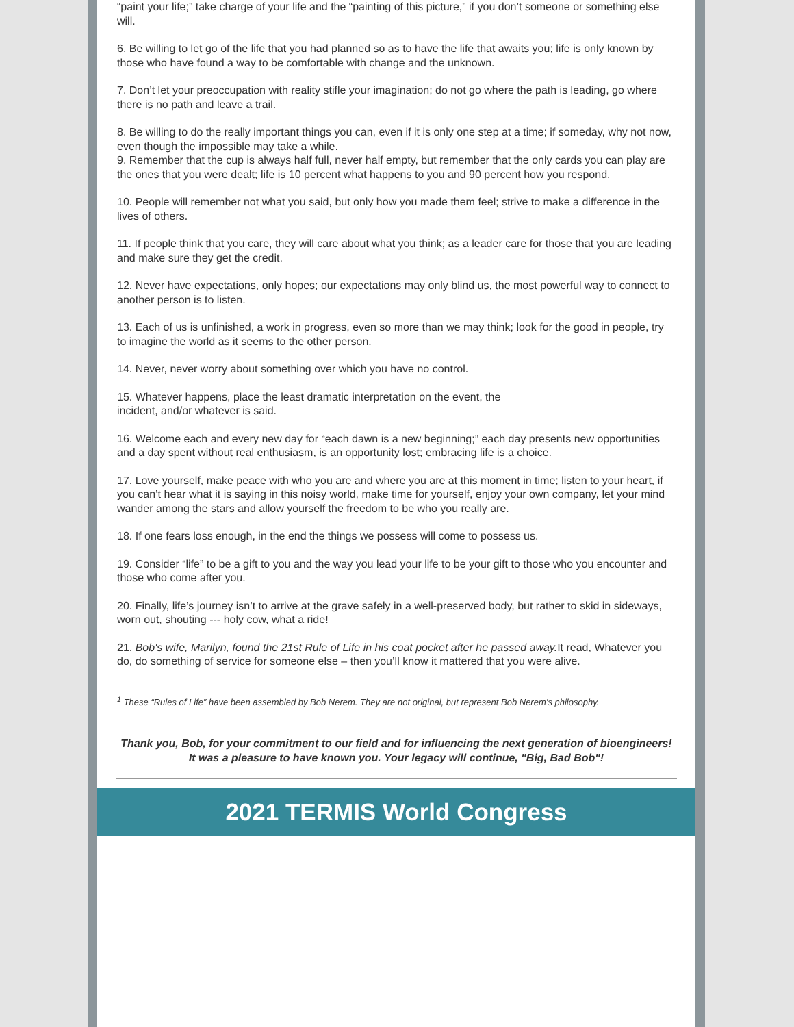“paint your life;” take charge of your life and the “painting of this picture,” if you don’t someone or something else will.
6. Be willing to let go of the life that you had planned so as to have the life that awaits you; life is only known by those who have found a way to be comfortable with change and the unknown.
7. Don’t let your preoccupation with reality stifle your imagination; do not go where the path is leading, go where there is no path and leave a trail.
8. Be willing to do the really important things you can, even if it is only one step at a time; if someday, why not now, even though the impossible may take a while.
9. Remember that the cup is always half full, never half empty, but remember that the only cards you can play are the ones that you were dealt; life is 10 percent what happens to you and 90 percent how you respond.
10. People will remember not what you said, but only how you made them feel; strive to make a difference in the lives of others.
11. If people think that you care, they will care about what you think; as a leader care for those that you are leading and make sure they get the credit.
12. Never have expectations, only hopes; our expectations may only blind us, the most powerful way to connect to another person is to listen.
13. Each of us is unfinished, a work in progress, even so more than we may think; look for the good in people, try to imagine the world as it seems to the other person.
14. Never, never worry about something over which you have no control.
15. Whatever happens, place the least dramatic interpretation on the event, the
incident, and/or whatever is said.
16. Welcome each and every new day for “each dawn is a new beginning;” each day presents new opportunities and a day spent without real enthusiasm, is an opportunity lost; embracing life is a choice.
17. Love yourself, make peace with who you are and where you are at this moment in time; listen to your heart, if you can’t hear what it is saying in this noisy world, make time for yourself, enjoy your own company, let your mind wander among the stars and allow yourself the freedom to be who you really are.
18. If one fears loss enough, in the end the things we possess will come to possess us.
19. Consider “life” to be a gift to you and the way you lead your life to be your gift to those who you encounter and those who come after you.
20. Finally, life’s journey isn’t to arrive at the grave safely in a well-preserved body, but rather to skid in sideways, worn out, shouting --- holy cow, what a ride!
21. Bob's wife, Marilyn, found the 21st Rule of Life in his coat pocket after he passed away. It read, Whatever you do, do something of service for someone else – then you’ll know it mattered that you were alive.
<sup>1</sup> These “Rules of Life” have been assembled by Bob Nerem. They are not original, but represent Bob Nerem’s philosophy.
Thank you, Bob, for your commitment to our field and for influencing the next generation of bioengineers! It was a pleasure to have known you. Your legacy will continue, "Big, Bad Bob"!
2021 TERMIS World Congress